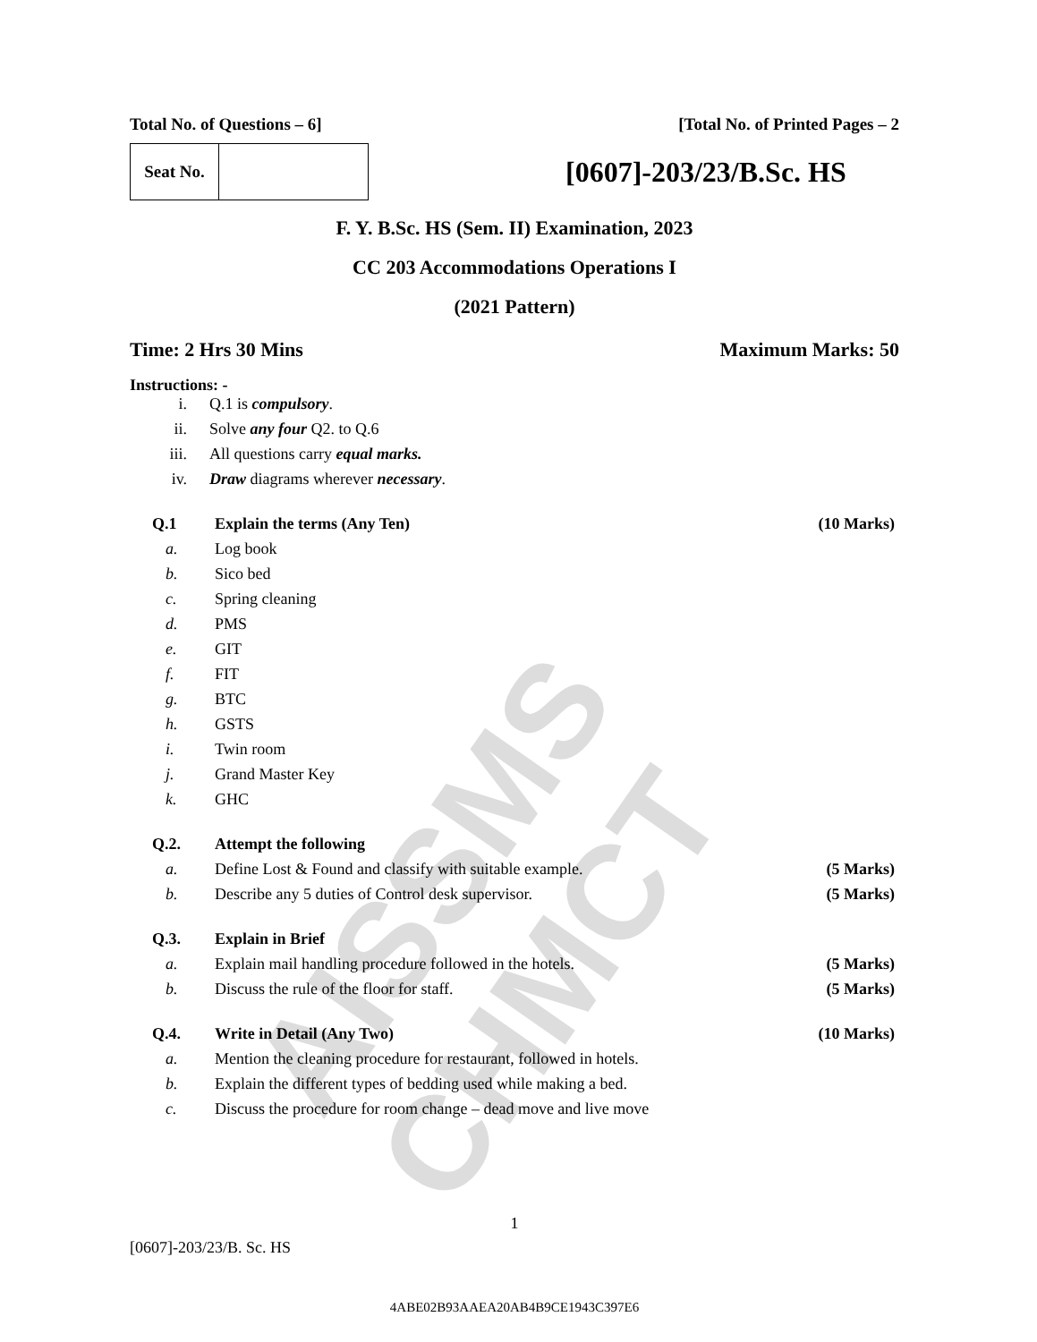AISSMS CHMCT
Total No. of Questions – 6] [Total No. of Printed Pages – 2
Seat No.
[0607]-203/23/B.Sc. HS
F. Y. B.Sc. HS (Sem. II) Examination, 2023
CC 203 Accommodations Operations I
(2021 Pattern)
Time: 2 Hrs 30 Mins Maximum Marks: 50
Instructions: -
i. Q.1 is compulsory.
ii. Solve any four Q2. to Q.6
iii. All questions carry equal marks.
iv. Draw diagrams wherever necessary.
Q.1 Explain the terms (Any Ten) (10 Marks)
a. Log book
b. Sico bed
c. Spring cleaning
d. PMS
e. GIT
f. FIT
g. BTC
h. GSTS
i. Twin room
j. Grand Master Key
k. GHC
Q.2. Attempt the following
a. Define Lost & Found and classify with suitable example. (5 Marks)
b. Describe any 5 duties of Control desk supervisor. (5 Marks)
Q.3. Explain in Brief
a. Explain mail handling procedure followed in the hotels. (5 Marks)
b. Discuss the rule of the floor for staff. (5 Marks)
Q.4. Write in Detail (Any Two) (10 Marks)
a. Mention the cleaning procedure for restaurant, followed in hotels.
b. Explain the different types of bedding used while making a bed.
c. Discuss the procedure for room change – dead move and live move
1
[0607]-203/23/B. Sc. HS
4ABE02B93AAEA20AB4B9CE1943C397E6